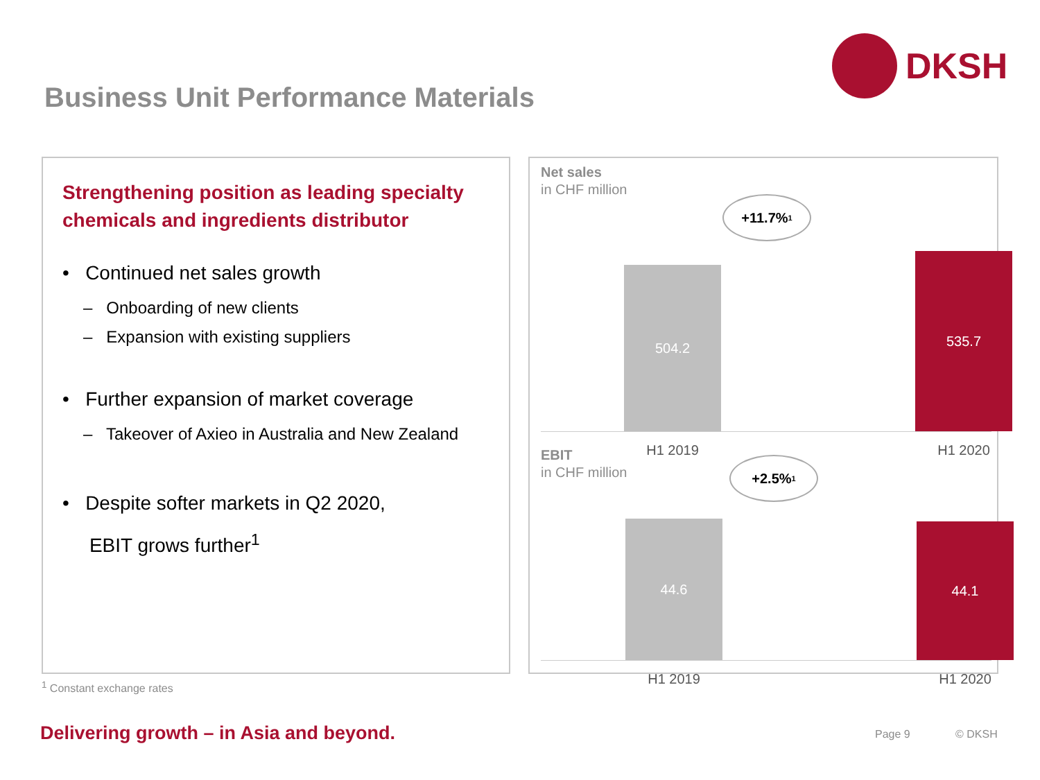DKSH
Business Unit Performance Materials
Strengthening position as leading specialty chemicals and ingredients distributor
• Continued net sales growth
– Onboarding of new clients
– Expansion with existing suppliers
• Further expansion of market coverage
– Takeover of Axieo in Australia and New Zealand
• Despite softer markets in Q2 2020,
EBIT grows further<sup>1</sup>
Net sales
in CHF million
+11.7%<sup>1</sup>
504.2
535.7
H1 2019 H1 2020
EBIT
in CHF million
+2.5%<sup>1</sup>
44.6 44.1
H1 2019 H1 2020
<sup>1</sup> Constant exchange rates
Delivering growth – in Asia and beyond.
Page 9 © DKSH